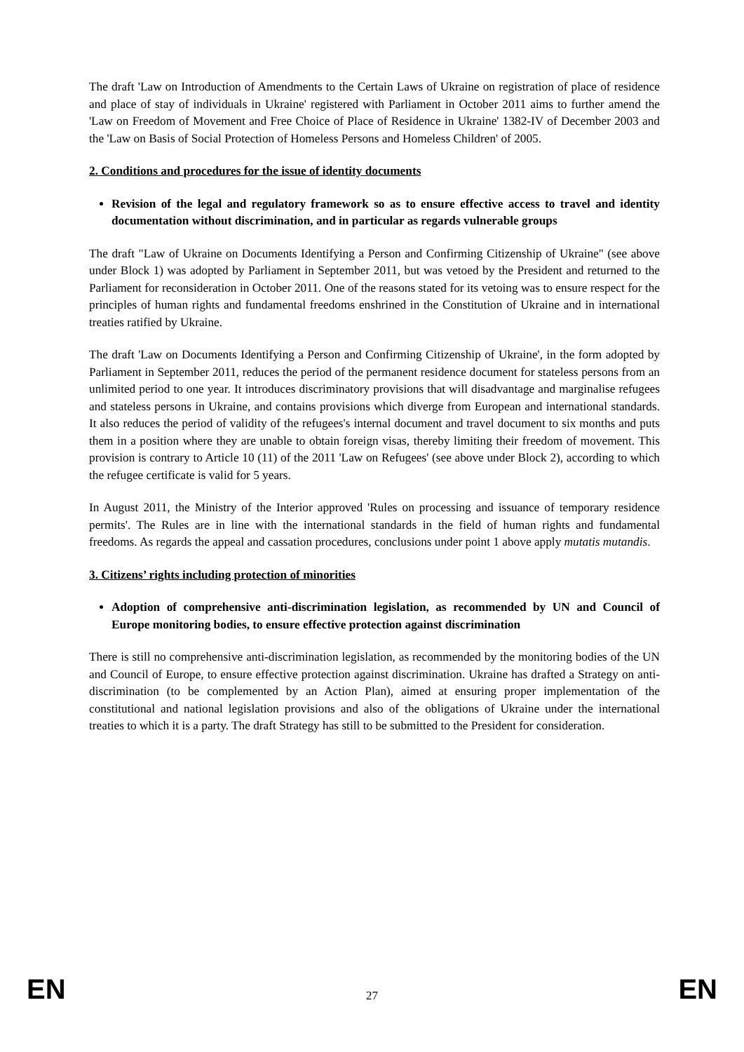The draft 'Law on Introduction of Amendments to the Certain Laws of Ukraine on registration of place of residence and place of stay of individuals in Ukraine' registered with Parliament in October 2011 aims to further amend the 'Law on Freedom of Movement and Free Choice of Place of Residence in Ukraine' 1382-IV of December 2003 and the 'Law on Basis of Social Protection of Homeless Persons and Homeless Children' of 2005.
2. Conditions and procedures for the issue of identity documents
Revision of the legal and regulatory framework so as to ensure effective access to travel and identity documentation without discrimination, and in particular as regards vulnerable groups
The draft "Law of Ukraine on Documents Identifying a Person and Confirming Citizenship of Ukraine" (see above under Block 1) was adopted by Parliament in September 2011, but was vetoed by the President and returned to the Parliament for reconsideration in October 2011. One of the reasons stated for its vetoing was to ensure respect for the principles of human rights and fundamental freedoms enshrined in the Constitution of Ukraine and in international treaties ratified by Ukraine.
The draft 'Law on Documents Identifying a Person and Confirming Citizenship of Ukraine', in the form adopted by Parliament in September 2011, reduces the period of the permanent residence document for stateless persons from an unlimited period to one year. It introduces discriminatory provisions that will disadvantage and marginalise refugees and stateless persons in Ukraine, and contains provisions which diverge from European and international standards. It also reduces the period of validity of the refugees's internal document and travel document to six months and puts them in a position where they are unable to obtain foreign visas, thereby limiting their freedom of movement. This provision is contrary to Article 10 (11) of the 2011 'Law on Refugees' (see above under Block 2), according to which the refugee certificate is valid for 5 years.
In August 2011, the Ministry of the Interior approved 'Rules on processing and issuance of temporary residence permits'. The Rules are in line with the international standards in the field of human rights and fundamental freedoms. As regards the appeal and cassation procedures, conclusions under point 1 above apply mutatis mutandis.
3. Citizens’ rights including protection of minorities
Adoption of comprehensive anti-discrimination legislation, as recommended by UN and Council of Europe monitoring bodies, to ensure effective protection against discrimination
There is still no comprehensive anti-discrimination legislation, as recommended by the monitoring bodies of the UN and Council of Europe, to ensure effective protection against discrimination. Ukraine has drafted a Strategy on anti-discrimination (to be complemented by an Action Plan), aimed at ensuring proper implementation of the constitutional and national legislation provisions and also of the obligations of Ukraine under the international treaties to which it is a party. The draft Strategy has still to be submitted to the President for consideration.
EN 27 EN